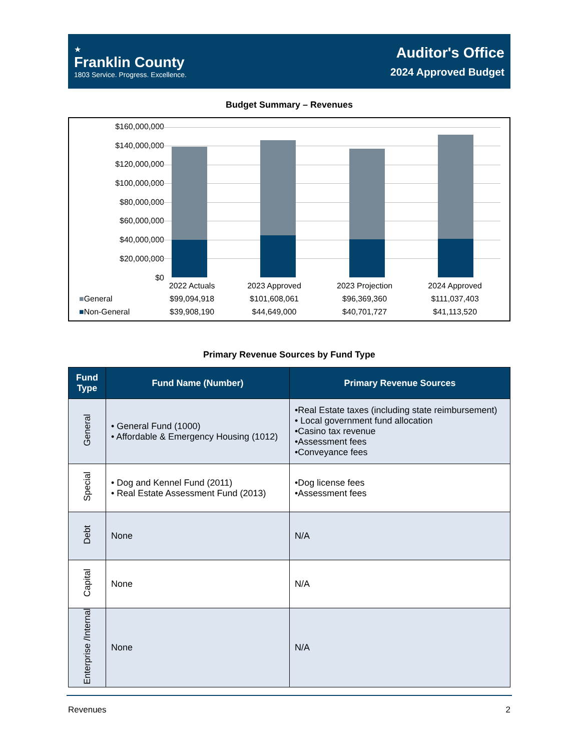★
Franklin County
1803 Service. Progress. Excellence.
Auditor's Office
2024 Approved Budget
Budget Summary – Revenues
$160,000,000
$140,000,000
$120,000,000
$100,000,000
$80,000,000
$60,000,000
$40,000,000
$20,000,000
$0
| | 2022 Actuals | 2023 Approved | 2023 Projection | 2024 Approved |
| ■ General | $99,094,918 | $101,608,061 | $96,369,360 | $111,037,403 |
| ■ Non-General | $39,908,190 | $44,649,000 | $40,701,727 | $41,113,520 |
Primary Revenue Sources by Fund Type
| Fund Type | Fund Name (Number) | Primary Revenue Sources |
| --- | --- | --- |
| General | • General Fund (1000) • Affordable & Emergency Housing (1012) | •Real Estate taxes (including state reimbursement) • Local government fund allocation •Casino tax revenue •Assessment fees •Conveyance fees |
| Special | • Dog and Kennel Fund (2011) • Real Estate Assessment Fund (2013) | •Dog license fees •Assessment fees |
| Debt | None | N/A |
| Capital | None | N/A |
| Enterprise /Internal | None | N/A |
Revenues 2